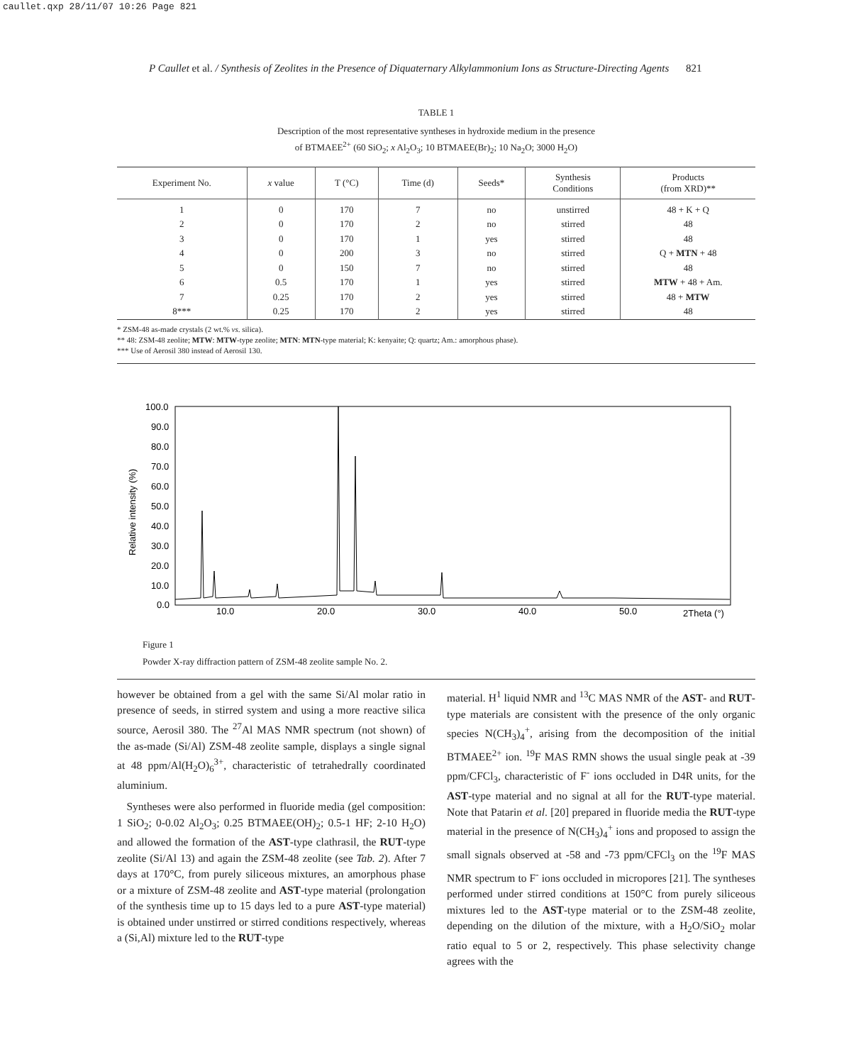caullet.qxp 28/11/07 10:26 Page 821
P Caullet et al. / Synthesis of Zeolites in the Presence of Diquaternary Alkylammonium Ions as Structure-Directing Agents 821
TABLE 1
Description of the most representative syntheses in hydroxide medium in the presence
of BTMAEE<sup>2+</sup> (60 SiO<sub>2</sub>; x Al<sub>2</sub>O<sub>3</sub>; 10 BTMAEE(Br)<sub>2</sub>; 10 Na<sub>2</sub>O; 3000 H<sub>2</sub>O)
| Experiment No. | x value | T (°C) | Time (d) | Seeds* | Synthesis Conditions | Products (from XRD)** |
| --- | --- | --- | --- | --- | --- | --- |
| 1 | 0 | 170 | 7 | no | unstirred | 48 + K + Q |
| 2 | 0 | 170 | 2 | no | stirred | 48 |
| 3 | 0 | 170 | 1 | yes | stirred | 48 |
| 4 | 0 | 200 | 3 | no | stirred | Q + MTN + 48 |
| 5 | 0 | 150 | 7 | no | stirred | 48 |
| 6 | 0.5 | 170 | 1 | yes | stirred | MTW + 48 + Am. |
| 7 | 0.25 | 170 | 2 | yes | stirred | 48 + MTW |
| 8*** | 0.25 | 170 | 2 | yes | stirred | 48 |
* ZSM-48 as-made crystals (2 wt.% vs. silica).
** 48: ZSM-48 zeolite; MTW: MTW-type zeolite; MTN: MTN-type material; K: kenyaite; Q: quartz; Am.: amorphous phase).
*** Use of Aerosil 380 instead of Aerosil 130.
100.0
90.0
80.0
70.0
60.0
50.0
40.0
30.0
20.0
10.0
0.0
10.0
20.0
30.0
40.0
50.0
2Theta (°)
Relative intensity (%)
Figure 1
Powder X-ray diffraction pattern of ZSM-48 zeolite sample No. 2.
however be obtained from a gel with the same Si/Al molar ratio in presence of seeds, in stirred system and using a more reactive silica source, Aerosil 380. The <sup>27</sup>Al MAS NMR spectrum (not shown) of the as-made (Si/Al) ZSM-48 zeolite sample, displays a single signal at 48 ppm/Al(H<sub>2</sub>O)<sub>6</sub><sup>3+</sup>, characteristic of tetrahedrally coordinated aluminium.
Syntheses were also performed in fluoride media (gel composition: 1 SiO<sub>2</sub>; 0-0.02 Al<sub>2</sub>O<sub>3</sub>; 0.25 BTMAEE(OH)<sub>2</sub>; 0.5-1 HF; 2-10 H<sub>2</sub>O) and allowed the formation of the AST-type clathrasil, the RUT-type zeolite (Si/Al 13) and again the ZSM-48 zeolite (see Tab. 2). After 7 days at 170°C, from purely siliceous mixtures, an amorphous phase or a mixture of ZSM-48 zeolite and AST-type material (prolongation of the synthesis time up to 15 days led to a pure AST-type material) is obtained under unstirred or stirred conditions respectively, whereas a (Si,Al) mixture led to the RUT-type
material. H<sup>1</sup> liquid NMR and <sup>13</sup>C MAS NMR of the AST- and RUT-type materials are consistent with the presence of the only organic species N(CH<sub>3</sub>)<sub>4</sub><sup>+</sup>, arising from the decomposition of the initial BTMAEE<sup>2+</sup> ion. <sup>19</sup>F MAS RMN shows the usual single peak at -39 ppm/CFCl<sub>3</sub>, characteristic of F<sup>-</sup> ions occluded in D4R units, for the AST-type material and no signal at all for the RUT-type material. Note that Patarin et al. [20] prepared in fluoride media the RUT-type material in the presence of N(CH<sub>3</sub>)<sub>4</sub><sup>+</sup> ions and proposed to assign the small signals observed at -58 and -73 ppm/CFCl<sub>3</sub> on the <sup>19</sup>F MAS NMR spectrum to F<sup>-</sup> ions occluded in micropores [21]. The syntheses performed under stirred conditions at 150°C from purely siliceous mixtures led to the AST-type material or to the ZSM-48 zeolite, depending on the dilution of the mixture, with a H<sub>2</sub>O/SiO<sub>2</sub> molar ratio equal to 5 or 2, respectively. This phase selectivity change agrees with the